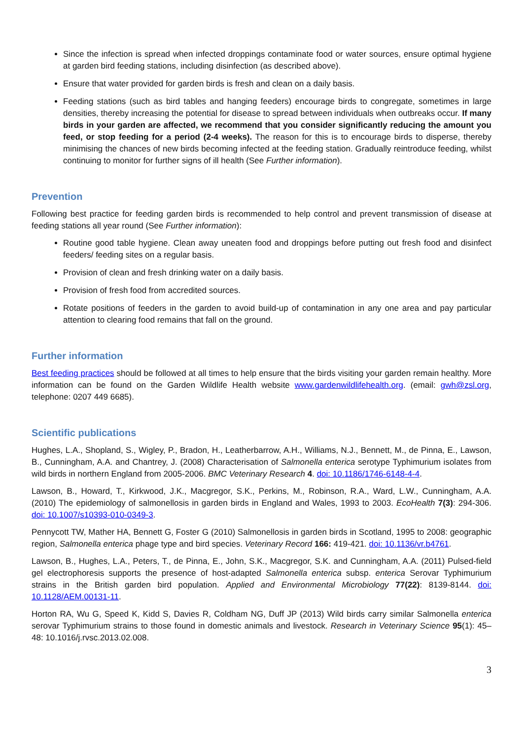Since the infection is spread when infected droppings contaminate food or water sources, ensure optimal hygiene at garden bird feeding stations, including disinfection (as described above).
Ensure that water provided for garden birds is fresh and clean on a daily basis.
Feeding stations (such as bird tables and hanging feeders) encourage birds to congregate, sometimes in large densities, thereby increasing the potential for disease to spread between individuals when outbreaks occur. If many birds in your garden are affected, we recommend that you consider significantly reducing the amount you feed, or stop feeding for a period (2-4 weeks). The reason for this is to encourage birds to disperse, thereby minimising the chances of new birds becoming infected at the feeding station. Gradually reintroduce feeding, whilst continuing to monitor for further signs of ill health (See Further information).
Prevention
Following best practice for feeding garden birds is recommended to help control and prevent transmission of disease at feeding stations all year round (See Further information):
Routine good table hygiene. Clean away uneaten food and droppings before putting out fresh food and disinfect feeders/ feeding sites on a regular basis.
Provision of clean and fresh drinking water on a daily basis.
Provision of fresh food from accredited sources.
Rotate positions of feeders in the garden to avoid build-up of contamination in any one area and pay particular attention to clearing food remains that fall on the ground.
Further information
Best feeding practices should be followed at all times to help ensure that the birds visiting your garden remain healthy. More information can be found on the Garden Wildlife Health website www.gardenwildlifehealth.org. (email: gwh@zsl.org, telephone: 0207 449 6685).
Scientific publications
Hughes, L.A., Shopland, S., Wigley, P., Bradon, H., Leatherbarrow, A.H., Williams, N.J., Bennett, M., de Pinna, E., Lawson, B., Cunningham, A.A. and Chantrey, J. (2008) Characterisation of Salmonella enterica serotype Typhimurium isolates from wild birds in northern England from 2005-2006. BMC Veterinary Research 4. doi: 10.1186/1746-6148-4-4.
Lawson, B., Howard, T., Kirkwood, J.K., Macgregor, S.K., Perkins, M., Robinson, R.A., Ward, L.W., Cunningham, A.A. (2010) The epidemiology of salmonellosis in garden birds in England and Wales, 1993 to 2003. EcoHealth 7(3): 294-306. doi: 10.1007/s10393-010-0349-3.
Pennycott TW, Mather HA, Bennett G, Foster G (2010) Salmonellosis in garden birds in Scotland, 1995 to 2008: geographic region, Salmonella enterica phage type and bird species. Veterinary Record 166: 419-421. doi: 10.1136/vr.b4761.
Lawson, B., Hughes, L.A., Peters, T., de Pinna, E., John, S.K., Macgregor, S.K. and Cunningham, A.A. (2011) Pulsed-field gel electrophoresis supports the presence of host-adapted Salmonella enterica subsp. enterica Serovar Typhimurium strains in the British garden bird population. Applied and Environmental Microbiology 77(22): 8139-8144. doi: 10.1128/AEM.00131-11.
Horton RA, Wu G, Speed K, Kidd S, Davies R, Coldham NG, Duff JP (2013) Wild birds carry similar Salmonella enterica serovar Typhimurium strains to those found in domestic animals and livestock. Research in Veterinary Science 95(1): 45–48: 10.1016/j.rvsc.2013.02.008.
3